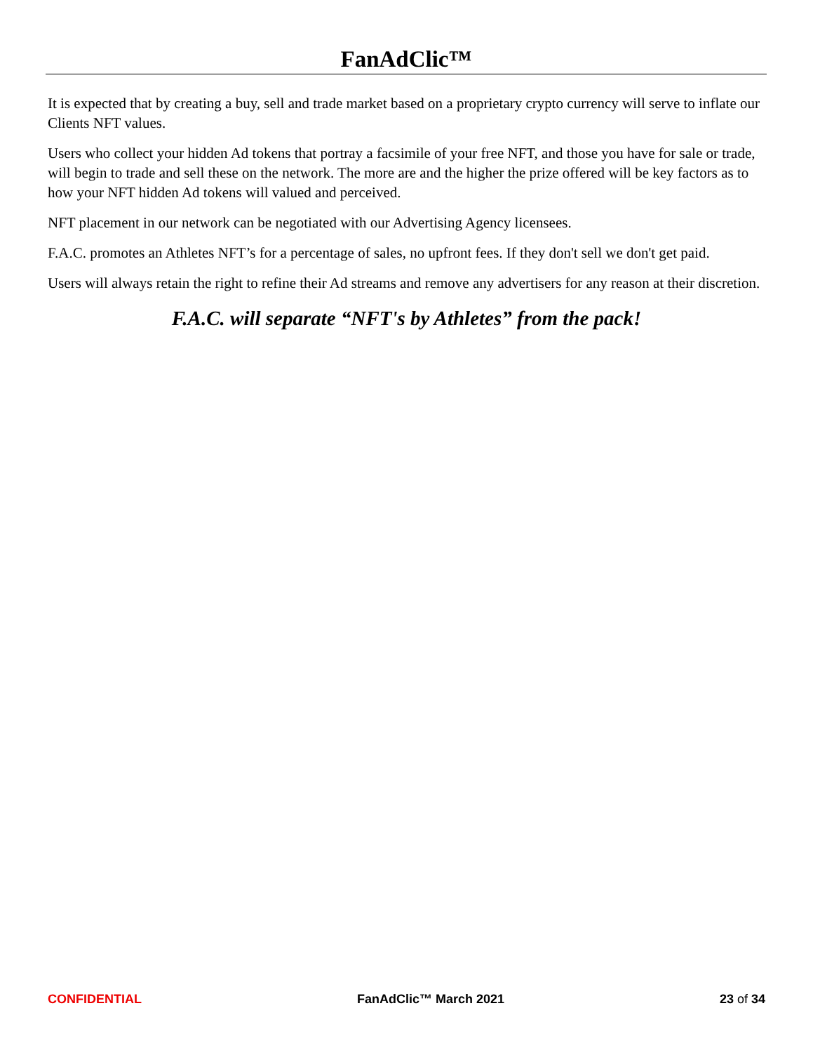FanAdClic™
It is expected that by creating a buy, sell and trade market based on a proprietary crypto currency will serve to inflate our Clients NFT values.
Users who collect your hidden Ad tokens that portray a facsimile of your free NFT, and those you have for sale or trade, will begin to trade and sell these on the network. The more are and the higher the prize offered will be key factors as to how your NFT hidden Ad tokens will valued and perceived.
NFT placement in our network can be negotiated with our Advertising Agency licensees.
F.A.C. promotes an Athletes NFT’s for a percentage of sales, no upfront fees. If they don't sell we don't get paid.
Users will always retain the right to refine their Ad streams and remove any advertisers for any reason at their discretion.
F.A.C. will separate “NFT's by Athletes” from the pack!
CONFIDENTIAL FanAdClic™ March 2021 23 of 34